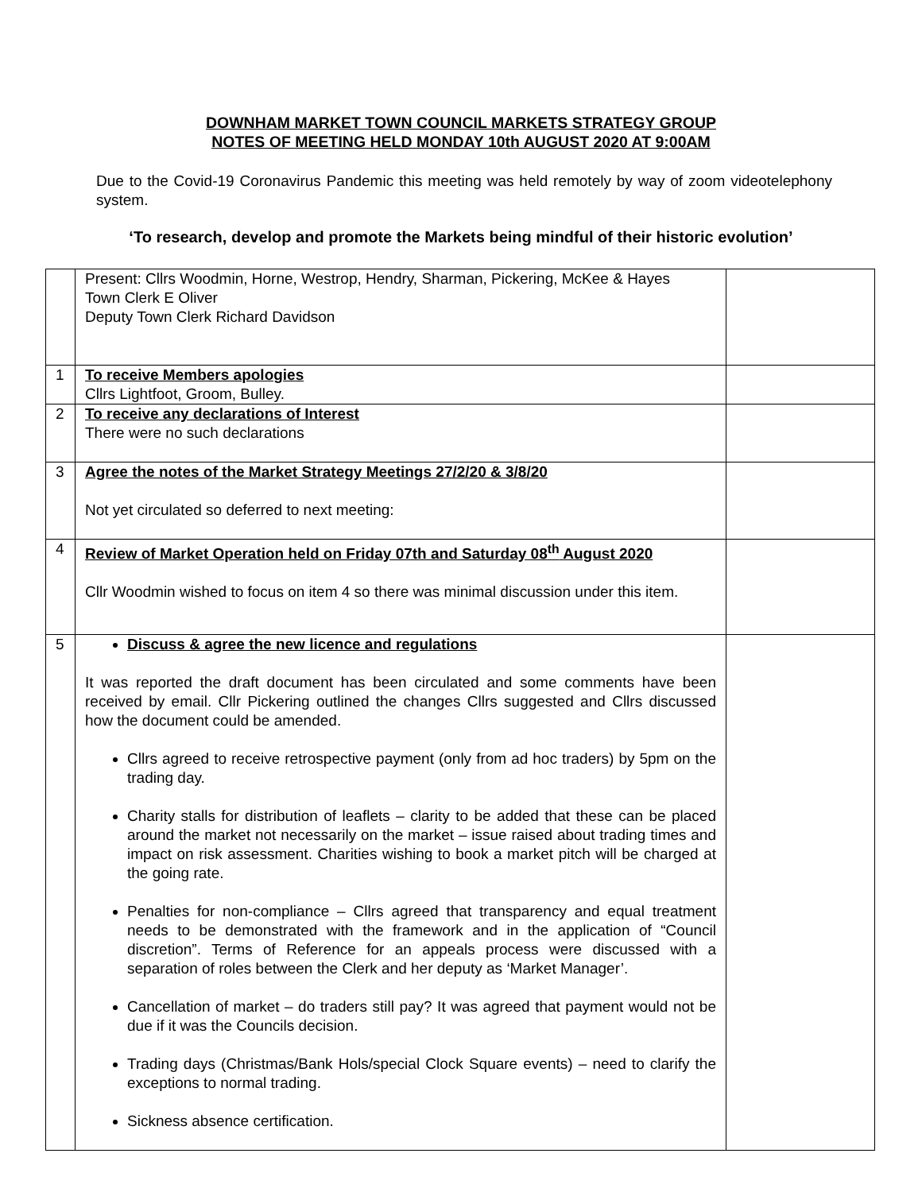DOWNHAM MARKET TOWN COUNCIL MARKETS STRATEGY GROUP
NOTES OF MEETING HELD MONDAY 10th AUGUST 2020 AT 9:00AM
Due to the Covid-19 Coronavirus Pandemic this meeting was held remotely by way of zoom videotelephony system.
‘To research, develop and promote the Markets being mindful of their historic evolution’
| | Present: Cllrs Woodmin, Horne, Westrop, Hendry, Sharman, Pickering, McKee & Hayes Town Clerk E Oliver Deputy Town Clerk Richard Davidson | |
| 1 | To receive Members apologies Cllrs Lightfoot, Groom, Bulley. | |
| 2 | To receive any declarations of Interest There were no such declarations | |
| 3 | Agree the notes of the Market Strategy Meetings 27/2/20 & 3/8/20 Not yet circulated so deferred to next meeting: | |
| 4 | Review of Market Operation held on Friday 07th and Saturday 08<sup>th</sup> August 2020 Cllr Woodmin wished to focus on item 4 so there was minimal discussion under this item. | |
| 5 | Discuss & agree the new licence and regulations It was reported the draft document has been circulated and some comments have been received by email. Cllr Pickering outlined the changes Cllrs suggested and Cllrs discussed how the document could be amended. Cllrs agreed to receive retrospective payment (only from ad hoc traders) by 5pm on the trading day. Charity stalls for distribution of leaflets – clarity to be added that these can be placed around the market not necessarily on the market – issue raised about trading times and impact on risk assessment. Charities wishing to book a market pitch will be charged at the going rate. Penalties for non-compliance – Cllrs agreed that transparency and equal treatment needs to be demonstrated with the framework and in the application of “Council discretion”. Terms of Reference for an appeals process were discussed with a separation of roles between the Clerk and her deputy as ‘Market Manager’. Cancellation of market – do traders still pay? It was agreed that payment would not be due if it was the Councils decision. Trading days (Christmas/Bank Hols/special Clock Square events) – need to clarify the exceptions to normal trading. Sickness absence certification. | |